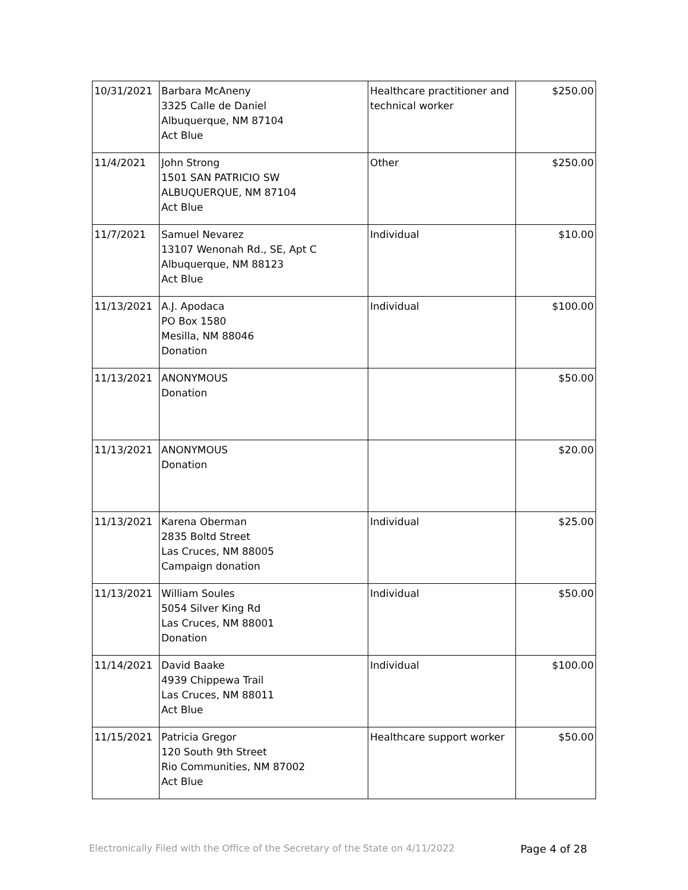| 10/31/2021 | Barbara McAneny 3325 Calle de Daniel Albuquerque, NM 87104 Act Blue | Healthcare practitioner and technical worker | $250.00 |
| 11/4/2021 | John Strong 1501 SAN PATRICIO SW ALBUQUERQUE, NM 87104 Act Blue | Other | $250.00 |
| 11/7/2021 | Samuel Nevarez 13107 Wenonah Rd., SE, Apt C Albuquerque, NM 88123 Act Blue | Individual | $10.00 |
| 11/13/2021 | A.J. Apodaca PO Box 1580 Mesilla, NM 88046 Donation | Individual | $100.00 |
| 11/13/2021 | ANONYMOUS Donation | | $50.00 |
| 11/13/2021 | ANONYMOUS Donation | | $20.00 |
| 11/13/2021 | Karena Oberman 2835 Boltd Street Las Cruces, NM 88005 Campaign donation | Individual | $25.00 |
| 11/13/2021 | William Soules 5054 Silver King Rd Las Cruces, NM 88001 Donation | Individual | $50.00 |
| 11/14/2021 | David Baake 4939 Chippewa Trail Las Cruces, NM 88011 Act Blue | Individual | $100.00 |
| 11/15/2021 | Patricia Gregor 120 South 9th Street Rio Communities, NM 87002 Act Blue | Healthcare support worker | $50.00 |
Electronically Filed with the Office of the Secretary of the State on 4/11/2022 Page 4 of 28